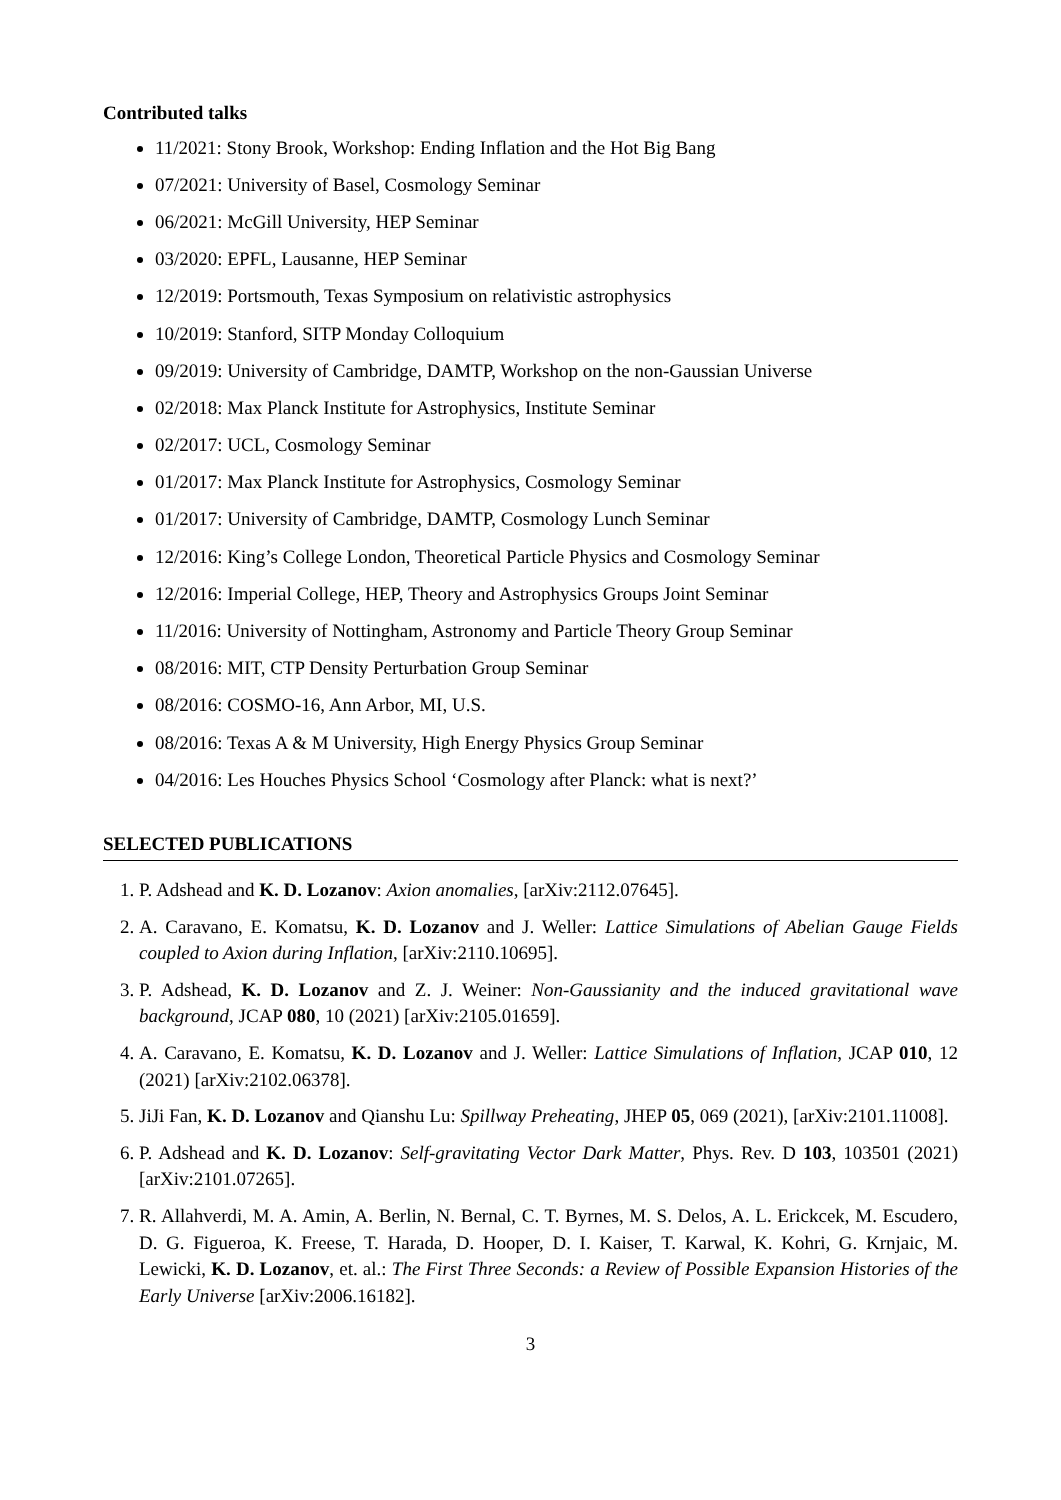Contributed talks
11/2021: Stony Brook, Workshop: Ending Inflation and the Hot Big Bang
07/2021: University of Basel, Cosmology Seminar
06/2021: McGill University, HEP Seminar
03/2020: EPFL, Lausanne, HEP Seminar
12/2019: Portsmouth, Texas Symposium on relativistic astrophysics
10/2019: Stanford, SITP Monday Colloquium
09/2019: University of Cambridge, DAMTP, Workshop on the non-Gaussian Universe
02/2018: Max Planck Institute for Astrophysics, Institute Seminar
02/2017: UCL, Cosmology Seminar
01/2017: Max Planck Institute for Astrophysics, Cosmology Seminar
01/2017: University of Cambridge, DAMTP, Cosmology Lunch Seminar
12/2016: King’s College London, Theoretical Particle Physics and Cosmology Seminar
12/2016: Imperial College, HEP, Theory and Astrophysics Groups Joint Seminar
11/2016: University of Nottingham, Astronomy and Particle Theory Group Seminar
08/2016: MIT, CTP Density Perturbation Group Seminar
08/2016: COSMO-16, Ann Arbor, MI, U.S.
08/2016: Texas A & M University, High Energy Physics Group Seminar
04/2016: Les Houches Physics School ‘Cosmology after Planck: what is next?’
SELECTED PUBLICATIONS
1. P. Adshead and K. D. Lozanov: Axion anomalies, [arXiv:2112.07645].
2. A. Caravano, E. Komatsu, K. D. Lozanov and J. Weller: Lattice Simulations of Abelian Gauge Fields coupled to Axion during Inflation, [arXiv:2110.10695].
3. P. Adshead, K. D. Lozanov and Z. J. Weiner: Non-Gaussianity and the induced gravitational wave background, JCAP 080, 10 (2021) [arXiv:2105.01659].
4. A. Caravano, E. Komatsu, K. D. Lozanov and J. Weller: Lattice Simulations of Inflation, JCAP 010, 12 (2021) [arXiv:2102.06378].
5. JiJi Fan, K. D. Lozanov and Qianshu Lu: Spillway Preheating, JHEP 05, 069 (2021), [arXiv:2101.11008].
6. P. Adshead and K. D. Lozanov: Self-gravitating Vector Dark Matter, Phys. Rev. D 103, 103501 (2021) [arXiv:2101.07265].
7. R. Allahverdi, M. A. Amin, A. Berlin, N. Bernal, C. T. Byrnes, M. S. Delos, A. L. Erickcek, M. Escudero, D. G. Figueroa, K. Freese, T. Harada, D. Hooper, D. I. Kaiser, T. Karwal, K. Kohri, G. Krnjaic, M. Lewicki, K. D. Lozanov, et. al.: The First Three Seconds: a Review of Possible Expansion Histories of the Early Universe [arXiv:2006.16182].
3